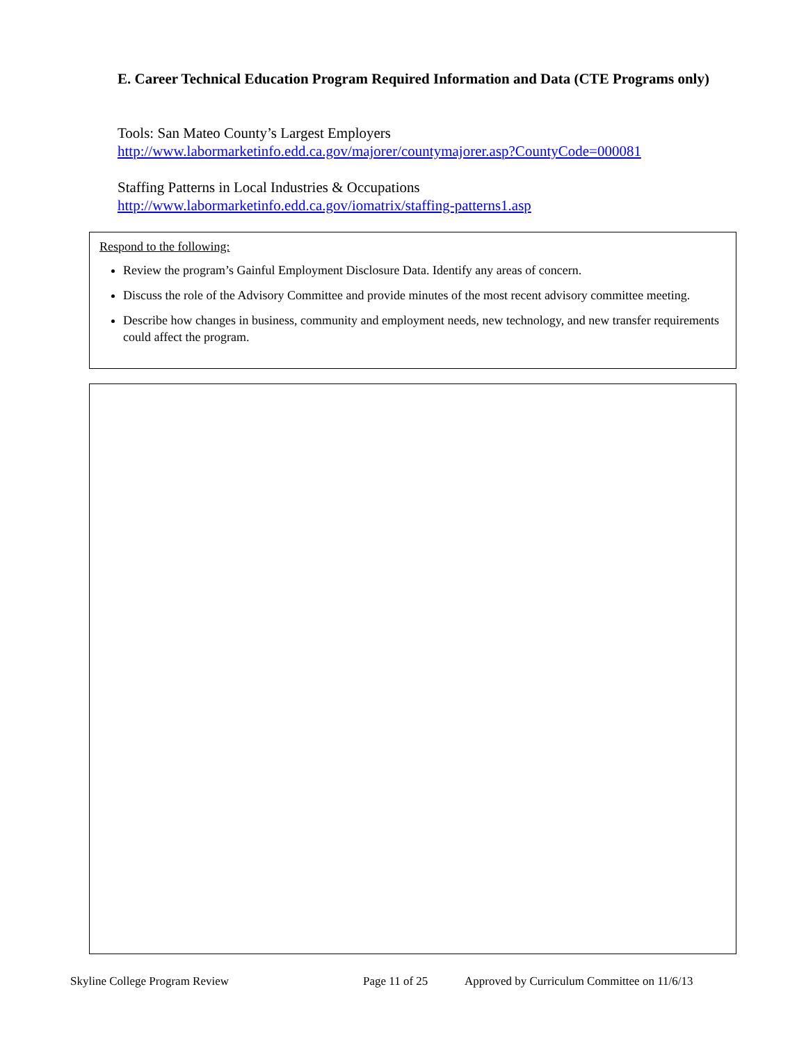E. Career Technical Education Program Required Information and Data (CTE Programs only)
Tools: San Mateo County’s Largest Employers
http://www.labormarketinfo.edd.ca.gov/majorer/countymajorer.asp?CountyCode=000081
Staffing Patterns in Local Industries & Occupations
http://www.labormarketinfo.edd.ca.gov/iomatrix/staffing-patterns1.asp
Respond to the following:
Review the program’s Gainful Employment Disclosure Data. Identify any areas of concern.
Discuss the role of the Advisory Committee and provide minutes of the most recent advisory committee meeting.
Describe how changes in business, community and employment needs, new technology, and new transfer requirements could affect the program.
Skyline College Program Review Page 11 of 25 Approved by Curriculum Committee on 11/6/13